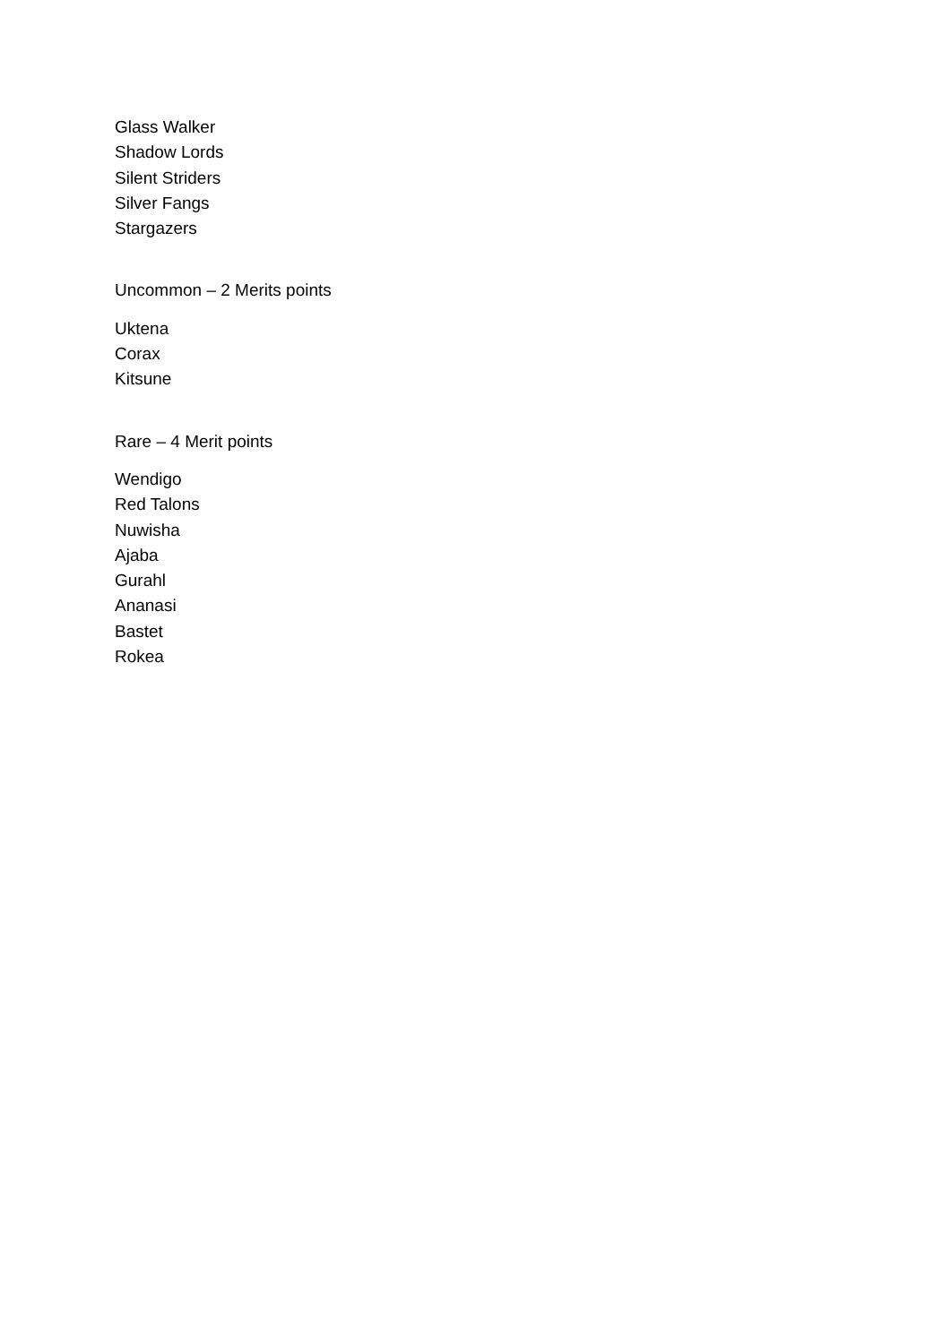Glass Walker
Shadow Lords
Silent Striders
Silver Fangs
Stargazers
Uncommon – 2 Merits points
Uktena
Corax
Kitsune
Rare – 4 Merit points
Wendigo
Red Talons
Nuwisha
Ajaba
Gurahl
Ananasi
Bastet
Rokea